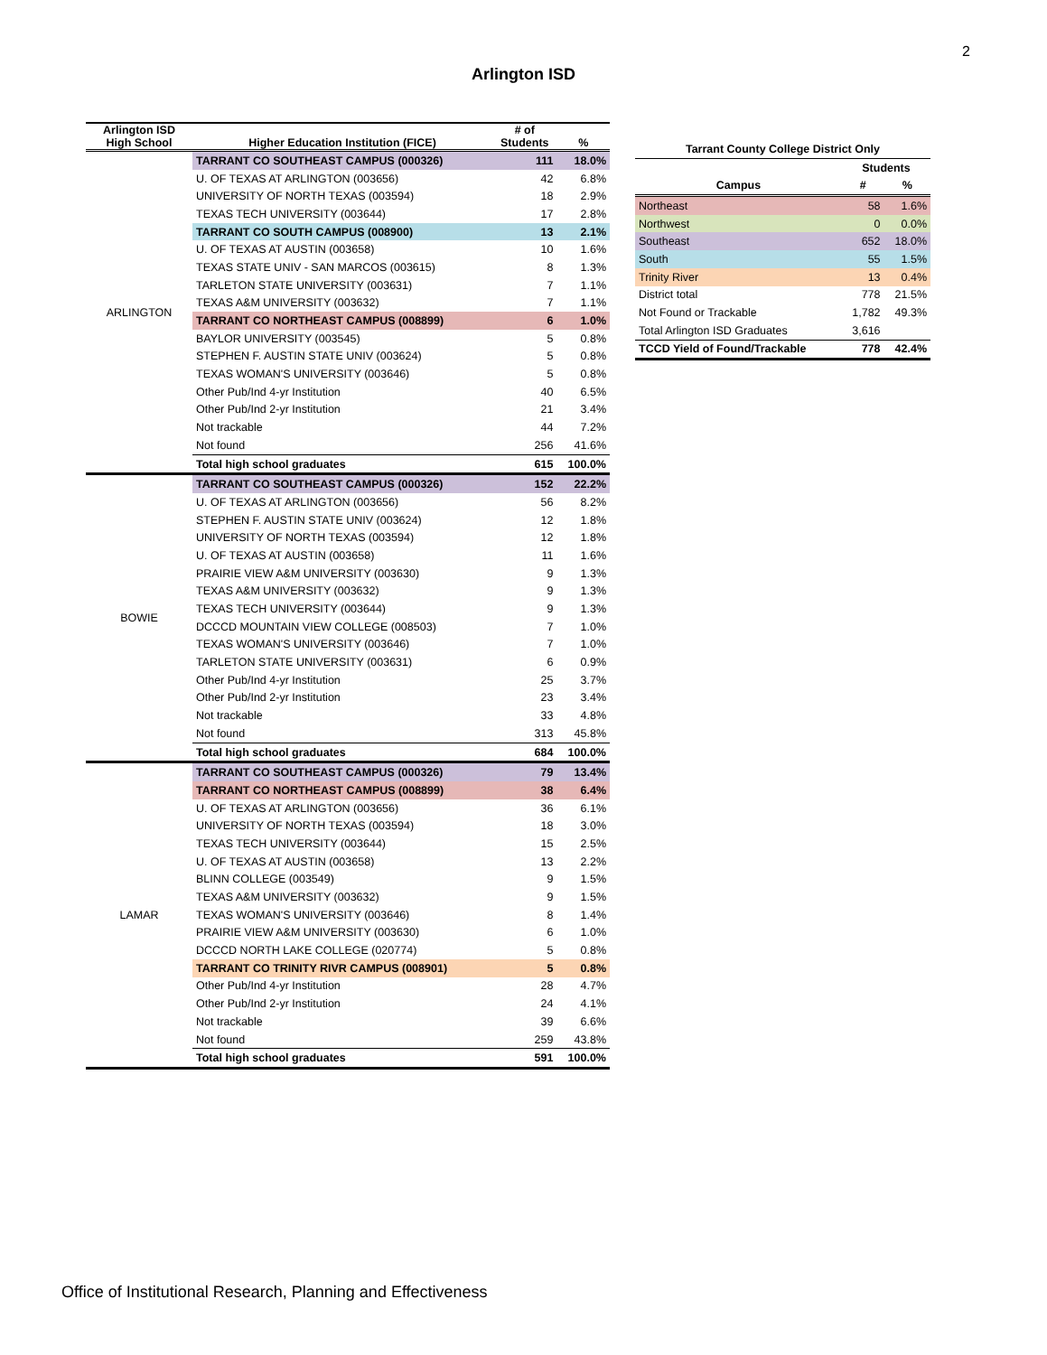2
Arlington ISD
| Arlington ISD High School | Higher Education Institution (FICE) | # of Students | % |
| --- | --- | --- | --- |
| ARLINGTON | TARRANT CO SOUTHEAST CAMPUS (000326) | 111 | 18.0% |
| | U. OF TEXAS AT ARLINGTON (003656) | 42 | 6.8% |
| | UNIVERSITY OF NORTH TEXAS (003594) | 18 | 2.9% |
| | TEXAS TECH UNIVERSITY (003644) | 17 | 2.8% |
| | TARRANT CO SOUTH CAMPUS (008900) | 13 | 2.1% |
| | U. OF TEXAS AT AUSTIN (003658) | 10 | 1.6% |
| | TEXAS STATE UNIV - SAN MARCOS (003615) | 8 | 1.3% |
| | TARLETON STATE UNIVERSITY (003631) | 7 | 1.1% |
| | TEXAS A&M UNIVERSITY (003632) | 7 | 1.1% |
| | TARRANT CO NORTHEAST CAMPUS (008899) | 6 | 1.0% |
| | BAYLOR UNIVERSITY (003545) | 5 | 0.8% |
| | STEPHEN F. AUSTIN STATE UNIV (003624) | 5 | 0.8% |
| | TEXAS WOMAN'S UNIVERSITY (003646) | 5 | 0.8% |
| | Other Pub/Ind 4-yr Institution | 40 | 6.5% |
| | Other Pub/Ind 2-yr Institution | 21 | 3.4% |
| | Not trackable | 44 | 7.2% |
| | Not found | 256 | 41.6% |
| | Total high school graduates | 615 | 100.0% |
| BOWIE | TARRANT CO SOUTHEAST CAMPUS (000326) | 152 | 22.2% |
| | U. OF TEXAS AT ARLINGTON (003656) | 56 | 8.2% |
| | STEPHEN F. AUSTIN STATE UNIV (003624) | 12 | 1.8% |
| | UNIVERSITY OF NORTH TEXAS (003594) | 12 | 1.8% |
| | U. OF TEXAS AT AUSTIN (003658) | 11 | 1.6% |
| | PRAIRIE VIEW A&M UNIVERSITY (003630) | 9 | 1.3% |
| | TEXAS A&M UNIVERSITY (003632) | 9 | 1.3% |
| | TEXAS TECH UNIVERSITY (003644) | 9 | 1.3% |
| | DCCCD MOUNTAIN VIEW COLLEGE (008503) | 7 | 1.0% |
| | TEXAS WOMAN'S UNIVERSITY (003646) | 7 | 1.0% |
| | TARLETON STATE UNIVERSITY (003631) | 6 | 0.9% |
| | Other Pub/Ind 4-yr Institution | 25 | 3.7% |
| | Other Pub/Ind 2-yr Institution | 23 | 3.4% |
| | Not trackable | 33 | 4.8% |
| | Not found | 313 | 45.8% |
| | Total high school graduates | 684 | 100.0% |
| LAMAR | TARRANT CO SOUTHEAST CAMPUS (000326) | 79 | 13.4% |
| | TARRANT CO NORTHEAST CAMPUS (008899) | 38 | 6.4% |
| | U. OF TEXAS AT ARLINGTON (003656) | 36 | 6.1% |
| | UNIVERSITY OF NORTH TEXAS (003594) | 18 | 3.0% |
| | TEXAS TECH UNIVERSITY (003644) | 15 | 2.5% |
| | U. OF TEXAS AT AUSTIN (003658) | 13 | 2.2% |
| | BLINN COLLEGE (003549) | 9 | 1.5% |
| | TEXAS A&M UNIVERSITY (003632) | 9 | 1.5% |
| | TEXAS WOMAN'S UNIVERSITY (003646) | 8 | 1.4% |
| | PRAIRIE VIEW A&M UNIVERSITY (003630) | 6 | 1.0% |
| | DCCCD NORTH LAKE COLLEGE (020774) | 5 | 0.8% |
| | TARRANT CO TRINITY RIVR CAMPUS (008901) | 5 | 0.8% |
| | Other Pub/Ind 4-yr Institution | 28 | 4.7% |
| | Other Pub/Ind 2-yr Institution | 24 | 4.1% |
| | Not trackable | 39 | 6.6% |
| | Not found | 259 | 43.8% |
| | Total high school graduates | 591 | 100.0% |
| Tarrant County College District Only | | |
| --- | --- | --- |
| | Students | |
| Campus | # | % |
| Northeast | 58 | 1.6% |
| Northwest | 0 | 0.0% |
| Southeast | 652 | 18.0% |
| South | 55 | 1.5% |
| Trinity River | 13 | 0.4% |
| District total | 778 | 21.5% |
| Not Found or Trackable | 1,782 | 49.3% |
| Total Arlington ISD Graduates | 3,616 | |
| TCCD Yield of Found/Trackable | 778 | 42.4% |
Office of Institutional Research, Planning and Effectiveness